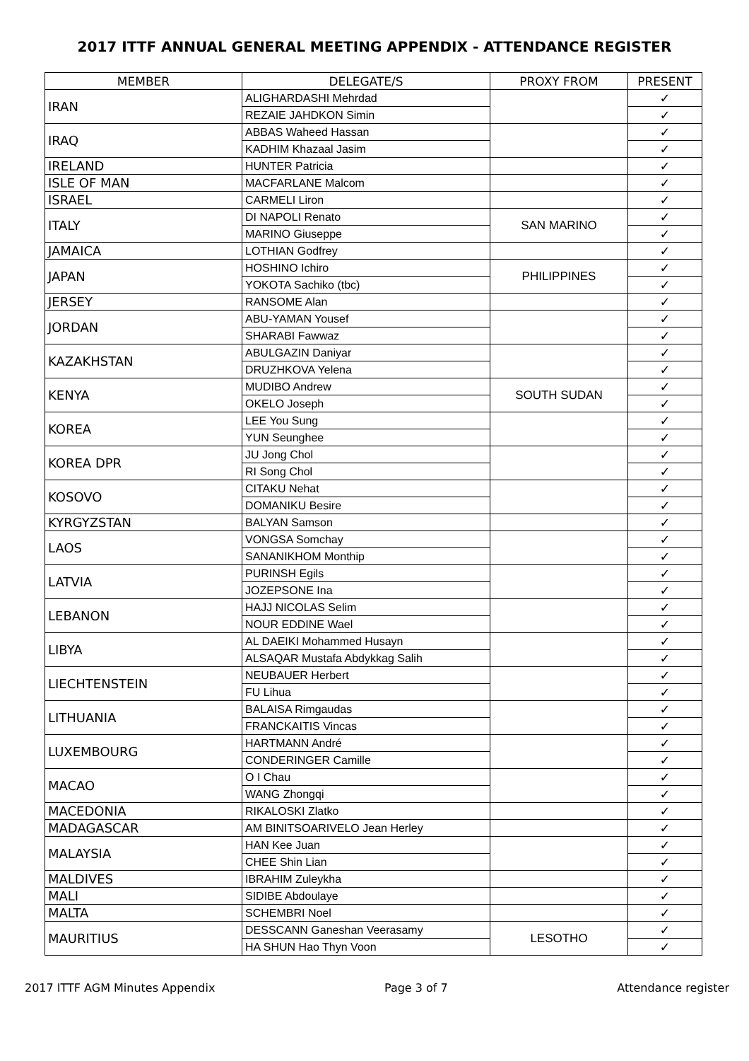2017 ITTF ANNUAL GENERAL MEETING APPENDIX - ATTENDANCE REGISTER
| MEMBER | DELEGATE/S | PROXY FROM | PRESENT |
| --- | --- | --- | --- |
| IRAN | ALIGHARDASHI Mehrdad | | ✓ |
| | REZAIE JAHDKON Simin | | ✓ |
| IRAQ | ABBAS Waheed Hassan | | ✓ |
| | KADHIM Khazaal Jasim | | ✓ |
| IRELAND | HUNTER Patricia | | ✓ |
| ISLE OF MAN | MACFARLANE Malcom | | ✓ |
| ISRAEL | CARMELI Liron | | ✓ |
| ITALY | DI NAPOLI Renato | SAN MARINO | ✓ |
| | MARINO Giuseppe | | ✓ |
| JAMAICA | LOTHIAN Godfrey | | ✓ |
| JAPAN | HOSHINO Ichiro | PHILIPPINES | ✓ |
| | YOKOTA Sachiko (tbc) | | ✓ |
| JERSEY | RANSOME Alan | | ✓ |
| JORDAN | ABU-YAMAN Yousef | | ✓ |
| | SHARABI Fawwaz | | ✓ |
| KAZAKHSTAN | ABULGAZIN Daniyar | | ✓ |
| | DRUZHKOVA Yelena | | ✓ |
| KENYA | MUDIBO Andrew | SOUTH SUDAN | ✓ |
| | OKELO Joseph | | ✓ |
| KOREA | LEE You Sung | | ✓ |
| | YUN Seunghee | | ✓ |
| KOREA DPR | JU Jong Chol | | ✓ |
| | RI Song Chol | | ✓ |
| KOSOVO | CITAKU Nehat | | ✓ |
| | DOMANIKU Besire | | ✓ |
| KYRGYZSTAN | BALYAN Samson | | ✓ |
| LAOS | VONGSA Somchay | | ✓ |
| | SANANIKHOM Monthip | | ✓ |
| LATVIA | PURINSH Egils | | ✓ |
| | JOZEPSONE Ina | | ✓ |
| LEBANON | HAJJ NICOLAS Selim | | ✓ |
| | NOUR EDDINE Wael | | ✓ |
| LIBYA | AL DAEIKI Mohammed Husayn | | ✓ |
| | ALSAQAR Mustafa Abdykkag Salih | | ✓ |
| LIECHTENSTEIN | NEUBAUER Herbert | | ✓ |
| | FU Lihua | | ✓ |
| LITHUANIA | BALAISA Rimgaudas | | ✓ |
| | FRANCKAITIS Vincas | | ✓ |
| LUXEMBOURG | HARTMANN André | | ✓ |
| | CONDERINGER Camille | | ✓ |
| MACAO | O I Chau | | ✓ |
| | WANG Zhongqi | | ✓ |
| MACEDONIA | RIKALOSKI Zlatko | | ✓ |
| MADAGASCAR | AM BINITSOARIVELO Jean Herley | | ✓ |
| MALAYSIA | HAN Kee Juan | | ✓ |
| | CHEE Shin Lian | | ✓ |
| MALDIVES | IBRAHIM Zuleykha | | ✓ |
| MALI | SIDIBE Abdoulaye | | ✓ |
| MALTA | SCHEMBRI Noel | | ✓ |
| MAURITIUS | DESSCANN Ganeshan Veerasamy | LESOTHO | ✓ |
| | HA SHUN Hao Thyn Voon | | ✓ |
2017 ITTF AGM Minutes Appendix Page 3 of 7 Attendance register